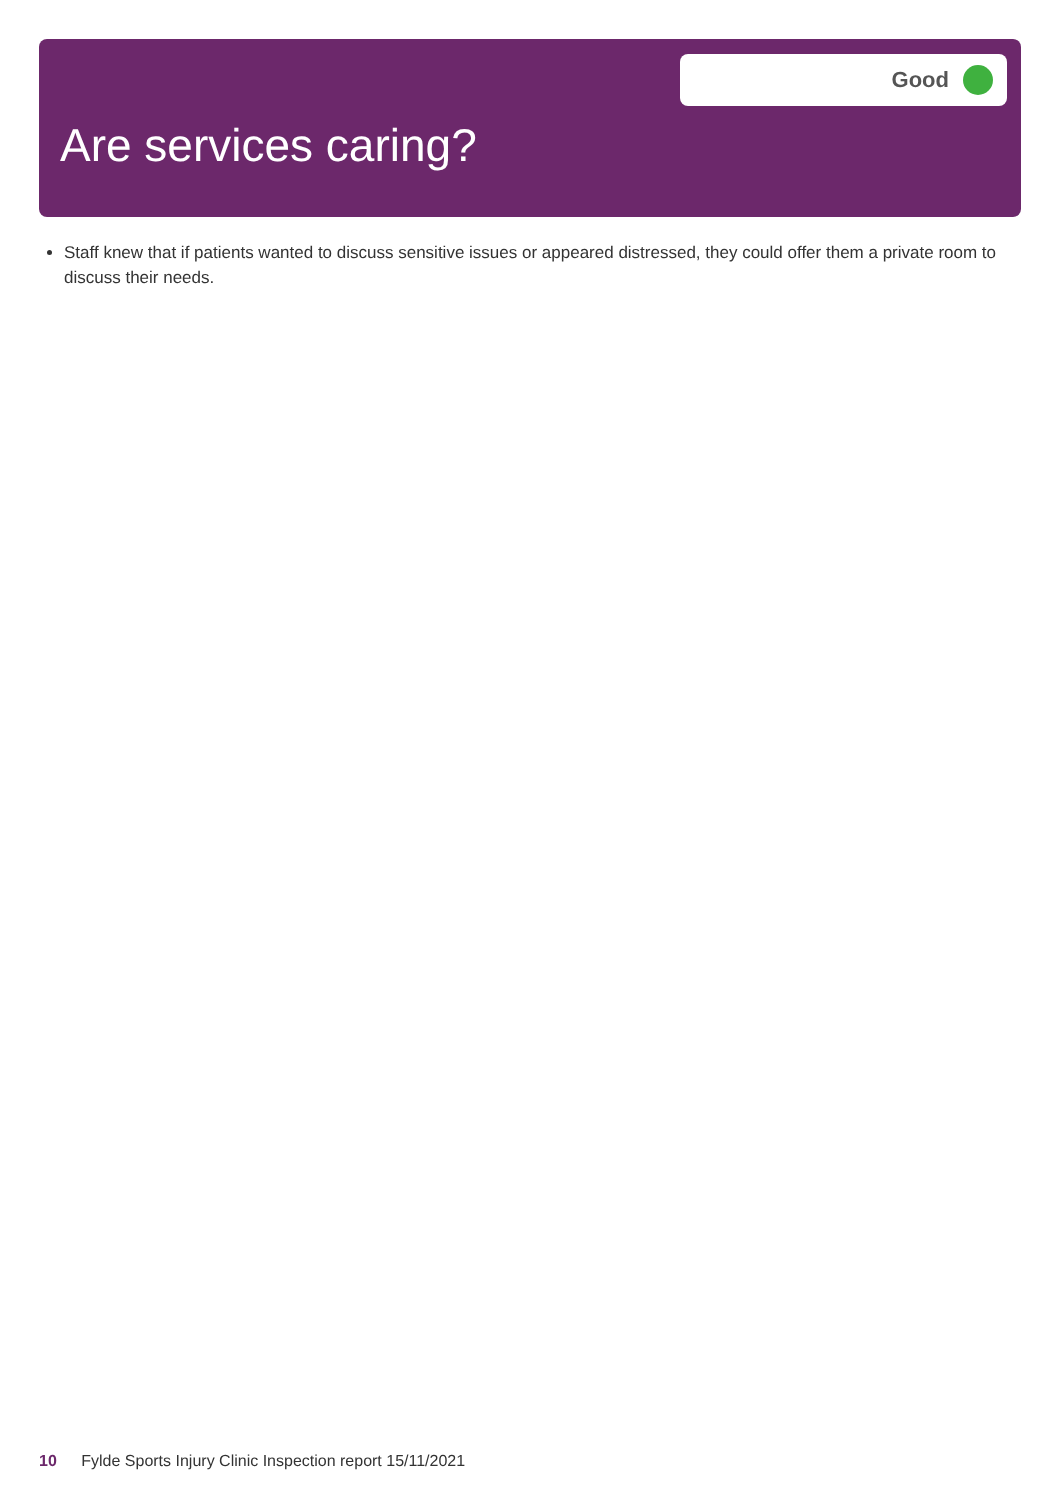Good
Are services caring?
Staff knew that if patients wanted to discuss sensitive issues or appeared distressed, they could offer them a private room to discuss their needs.
10 Fylde Sports Injury Clinic Inspection report 15/11/2021